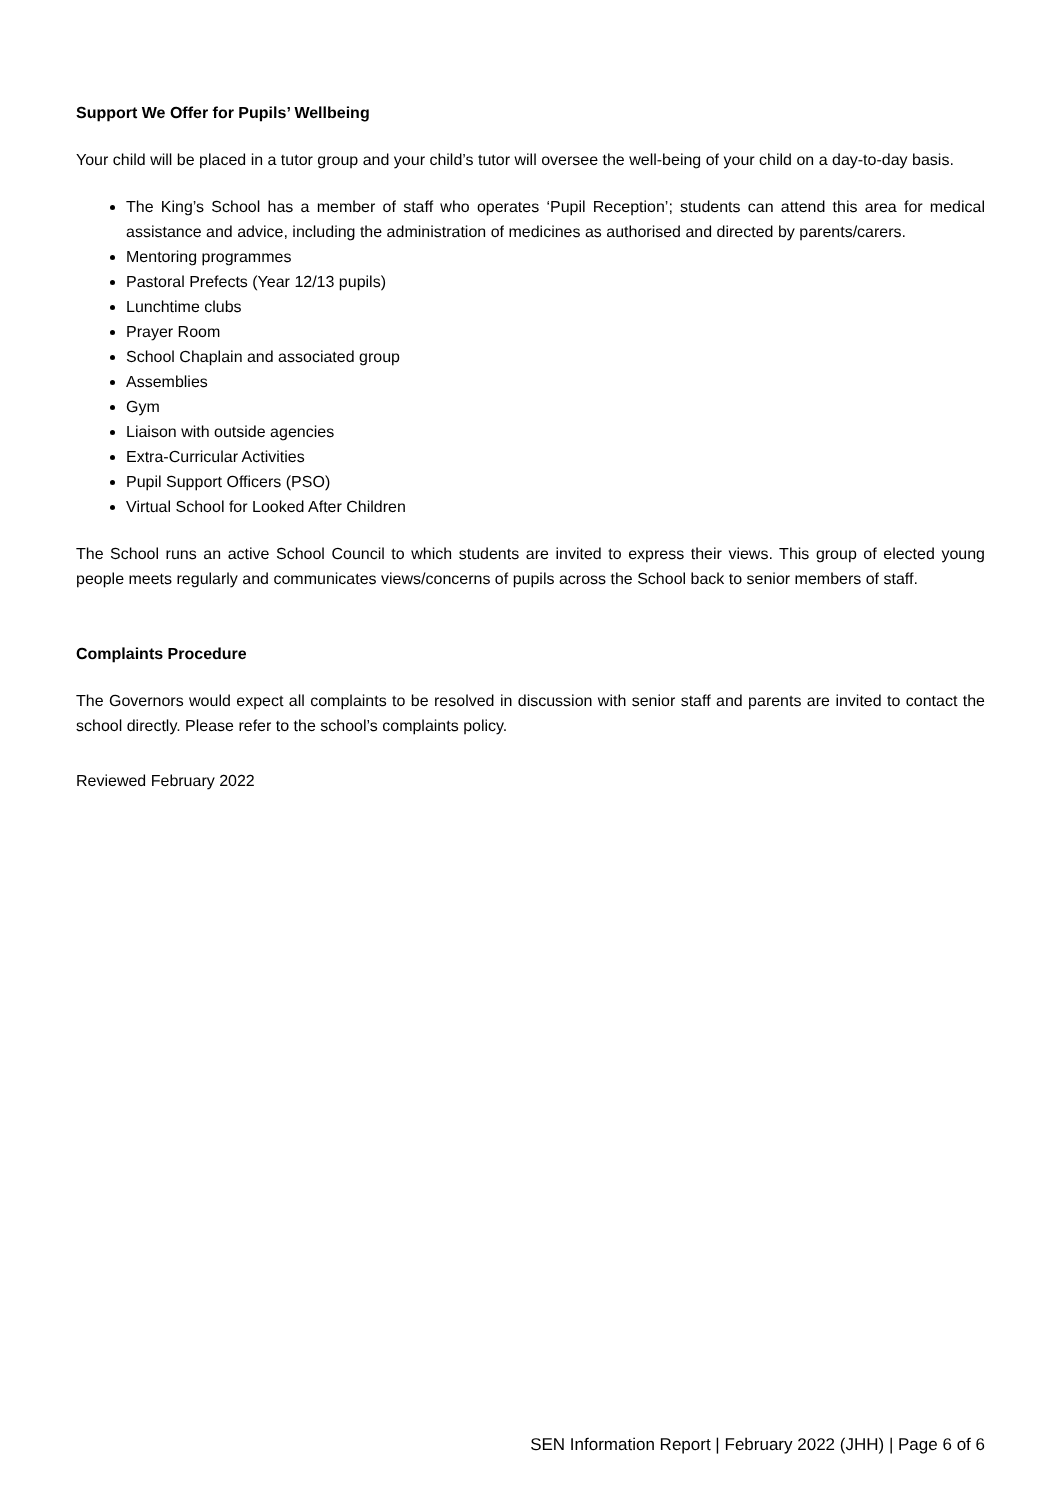Support We Offer for Pupils’ Wellbeing
Your child will be placed in a tutor group and your child’s tutor will oversee the well-being of your child on a day-to-day basis.
The King’s School has a member of staff who operates ‘Pupil Reception’; students can attend this area for medical assistance and advice, including the administration of medicines as authorised and directed by parents/carers.
Mentoring programmes
Pastoral Prefects (Year 12/13 pupils)
Lunchtime clubs
Prayer Room
School Chaplain and associated group
Assemblies
Gym
Liaison with outside agencies
Extra-Curricular Activities
Pupil Support Officers (PSO)
Virtual School for Looked After Children
The School runs an active School Council to which students are invited to express their views. This group of elected young people meets regularly and communicates views/concerns of pupils across the School back to senior members of staff.
Complaints Procedure
The Governors would expect all complaints to be resolved in discussion with senior staff and parents are invited to contact the school directly. Please refer to the school’s complaints policy.
Reviewed February 2022
SEN Information Report | February 2022 (JHH) | Page 6 of 6